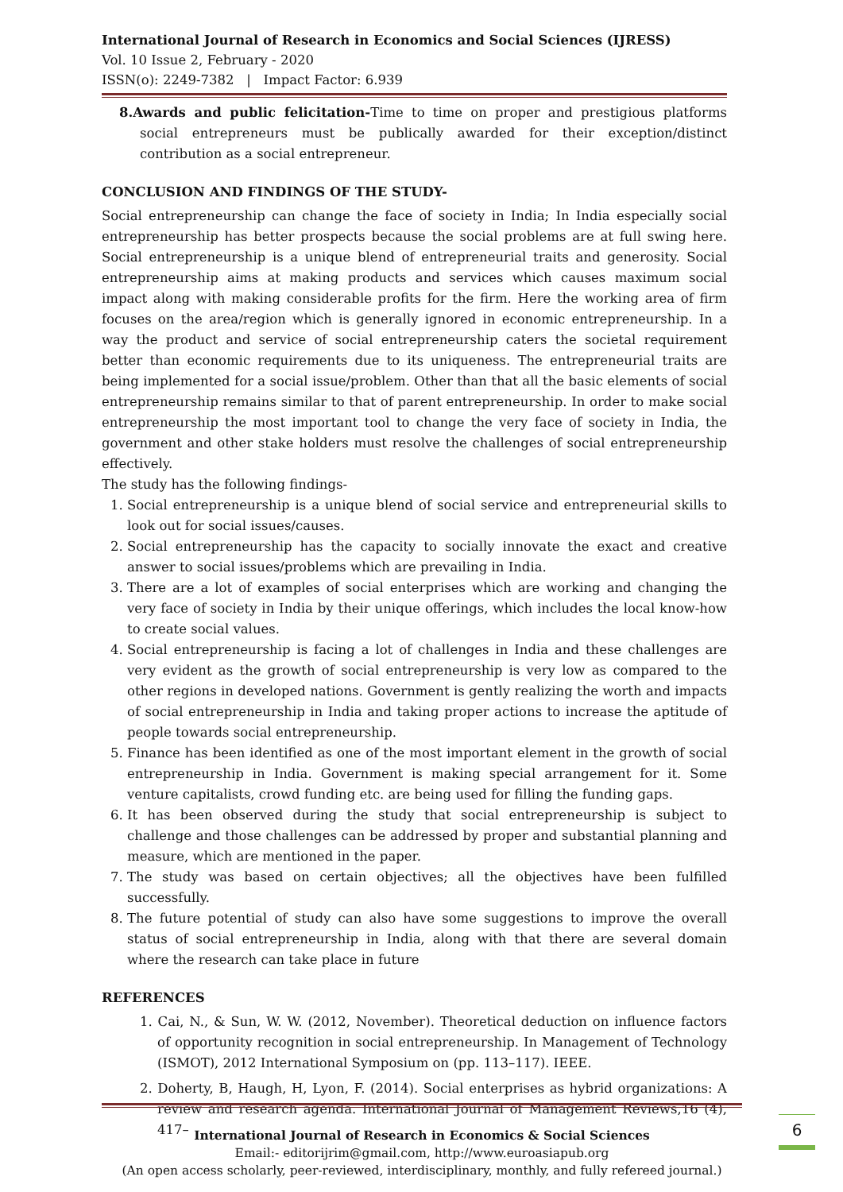International Journal of Research in Economics and Social Sciences (IJRESS)
Vol. 10 Issue 2, February - 2020
ISSN(o): 2249-7382 | Impact Factor: 6.939
8.Awards and public felicitation-Time to time on proper and prestigious platforms social entrepreneurs must be publically awarded for their exception/distinct contribution as a social entrepreneur.
CONCLUSION AND FINDINGS OF THE STUDY-
Social entrepreneurship can change the face of society in India; In India especially social entrepreneurship has better prospects because the social problems are at full swing here. Social entrepreneurship is a unique blend of entrepreneurial traits and generosity. Social entrepreneurship aims at making products and services which causes maximum social impact along with making considerable profits for the firm. Here the working area of firm focuses on the area/region which is generally ignored in economic entrepreneurship. In a way the product and service of social entrepreneurship caters the societal requirement better than economic requirements due to its uniqueness. The entrepreneurial traits are being implemented for a social issue/problem. Other than that all the basic elements of social entrepreneurship remains similar to that of parent entrepreneurship. In order to make social entrepreneurship the most important tool to change the very face of society in India, the government and other stake holders must resolve the challenges of social entrepreneurship effectively.
The study has the following findings-
1. Social entrepreneurship is a unique blend of social service and entrepreneurial skills to look out for social issues/causes.
2. Social entrepreneurship has the capacity to socially innovate the exact and creative answer to social issues/problems which are prevailing in India.
3. There are a lot of examples of social enterprises which are working and changing the very face of society in India by their unique offerings, which includes the local know-how to create social values.
4. Social entrepreneurship is facing a lot of challenges in India and these challenges are very evident as the growth of social entrepreneurship is very low as compared to the other regions in developed nations. Government is gently realizing the worth and impacts of social entrepreneurship in India and taking proper actions to increase the aptitude of people towards social entrepreneurship.
5. Finance has been identified as one of the most important element in the growth of social entrepreneurship in India. Government is making special arrangement for it. Some venture capitalists, crowd funding etc. are being used for filling the funding gaps.
6. It has been observed during the study that social entrepreneurship is subject to challenge and those challenges can be addressed by proper and substantial planning and measure, which are mentioned in the paper.
7. The study was based on certain objectives; all the objectives have been fulfilled successfully.
8. The future potential of study can also have some suggestions to improve the overall status of social entrepreneurship in India, along with that there are several domain where the research can take place in future
REFERENCES
1. Cai, N., & Sun, W. W. (2012, November). Theoretical deduction on influence factors of opportunity recognition in social entrepreneurship. In Management of Technology (ISMOT), 2012 International Symposium on (pp. 113–117). IEEE.
2. Doherty, B, Haugh, H, Lyon, F. (2014). Social enterprises as hybrid organizations: A review and research agenda. International Journal of Management Reviews,16 (4), 417–
International Journal of Research in Economics & Social Sciences
Email:- editorijrim@gmail.com, http://www.euroasiapub.org
(An open access scholarly, peer-reviewed, interdisciplinary, monthly, and fully refereed journal.)
6